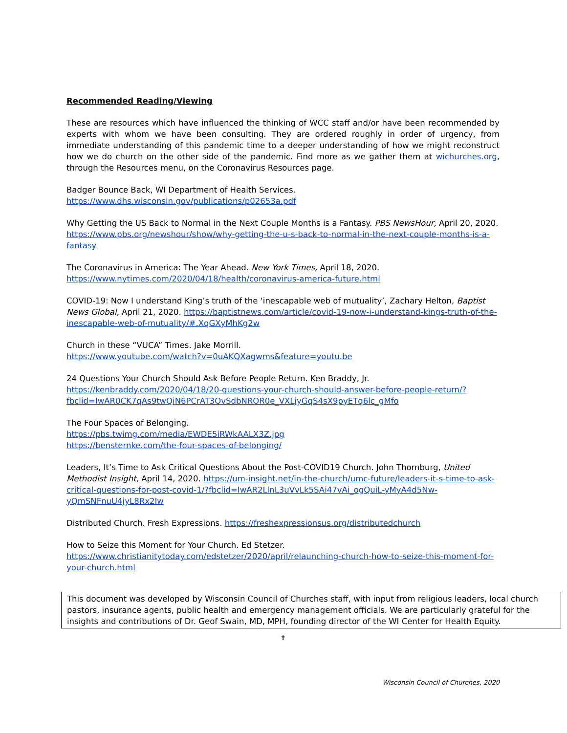Recommended Reading/Viewing
These are resources which have influenced the thinking of WCC staff and/or have been recommended by experts with whom we have been consulting. They are ordered roughly in order of urgency, from immediate understanding of this pandemic time to a deeper understanding of how we might reconstruct how we do church on the other side of the pandemic. Find more as we gather them at wichurches.org, through the Resources menu, on the Coronavirus Resources page.
Badger Bounce Back, WI Department of Health Services.
https://www.dhs.wisconsin.gov/publications/p02653a.pdf
Why Getting the US Back to Normal in the Next Couple Months is a Fantasy. PBS NewsHour, April 20, 2020. https://www.pbs.org/newshour/show/why-getting-the-u-s-back-to-normal-in-the-next-couple-months-is-a-fantasy
The Coronavirus in America: The Year Ahead. New York Times, April 18, 2020.
https://www.nytimes.com/2020/04/18/health/coronavirus-america-future.html
COVID-19: Now I understand King’s truth of the ‘inescapable web of mutuality’, Zachary Helton, Baptist News Global, April 21, 2020. https://baptistnews.com/article/covid-19-now-i-understand-kings-truth-of-the-inescapable-web-of-mutuality/#.XqGXyMhKg2w
Church in these “VUCA” Times. Jake Morrill.
https://www.youtube.com/watch?v=0uAKQXagwms&feature=youtu.be
24 Questions Your Church Should Ask Before People Return. Ken Braddy, Jr.
https://kenbraddy.com/2020/04/18/20-questions-your-church-should-answer-before-people-return/?fbclid=IwAR0CK7qAs9twQiN6PCrAT3OvSdbNROR0e_VXLjyGqS4sX9pyETq6lc_gMfo
The Four Spaces of Belonging.
https://pbs.twimg.com/media/EWDE5iRWkAALX3Z.jpg
https://bensternke.com/the-four-spaces-of-belonging/
Leaders, It’s Time to Ask Critical Questions About the Post-COVID19 Church. John Thornburg, United Methodist Insight, April 14, 2020. https://um-insight.net/in-the-church/umc-future/leaders-it-s-time-to-ask-critical-questions-for-post-covid-1/?fbclid=IwAR2LlnL3uVvLk5SAi47vAi_ogQuiL-yMyA4d5Nw-yQmSNFnuU4jyL8Rx2Iw
Distributed Church. Fresh Expressions. https://freshexpressionsus.org/distributedchurch
How to Seize this Moment for Your Church. Ed Stetzer.
https://www.christianitytoday.com/edstetzer/2020/april/relaunching-church-how-to-seize-this-moment-for-your-church.html
This document was developed by Wisconsin Council of Churches staff, with input from religious leaders, local church pastors, insurance agents, public health and emergency management officials. We are particularly grateful for the insights and contributions of Dr. Geof Swain, MD, MPH, founding director of the WI Center for Health Equity.
✝
Wisconsin Council of Churches, 2020